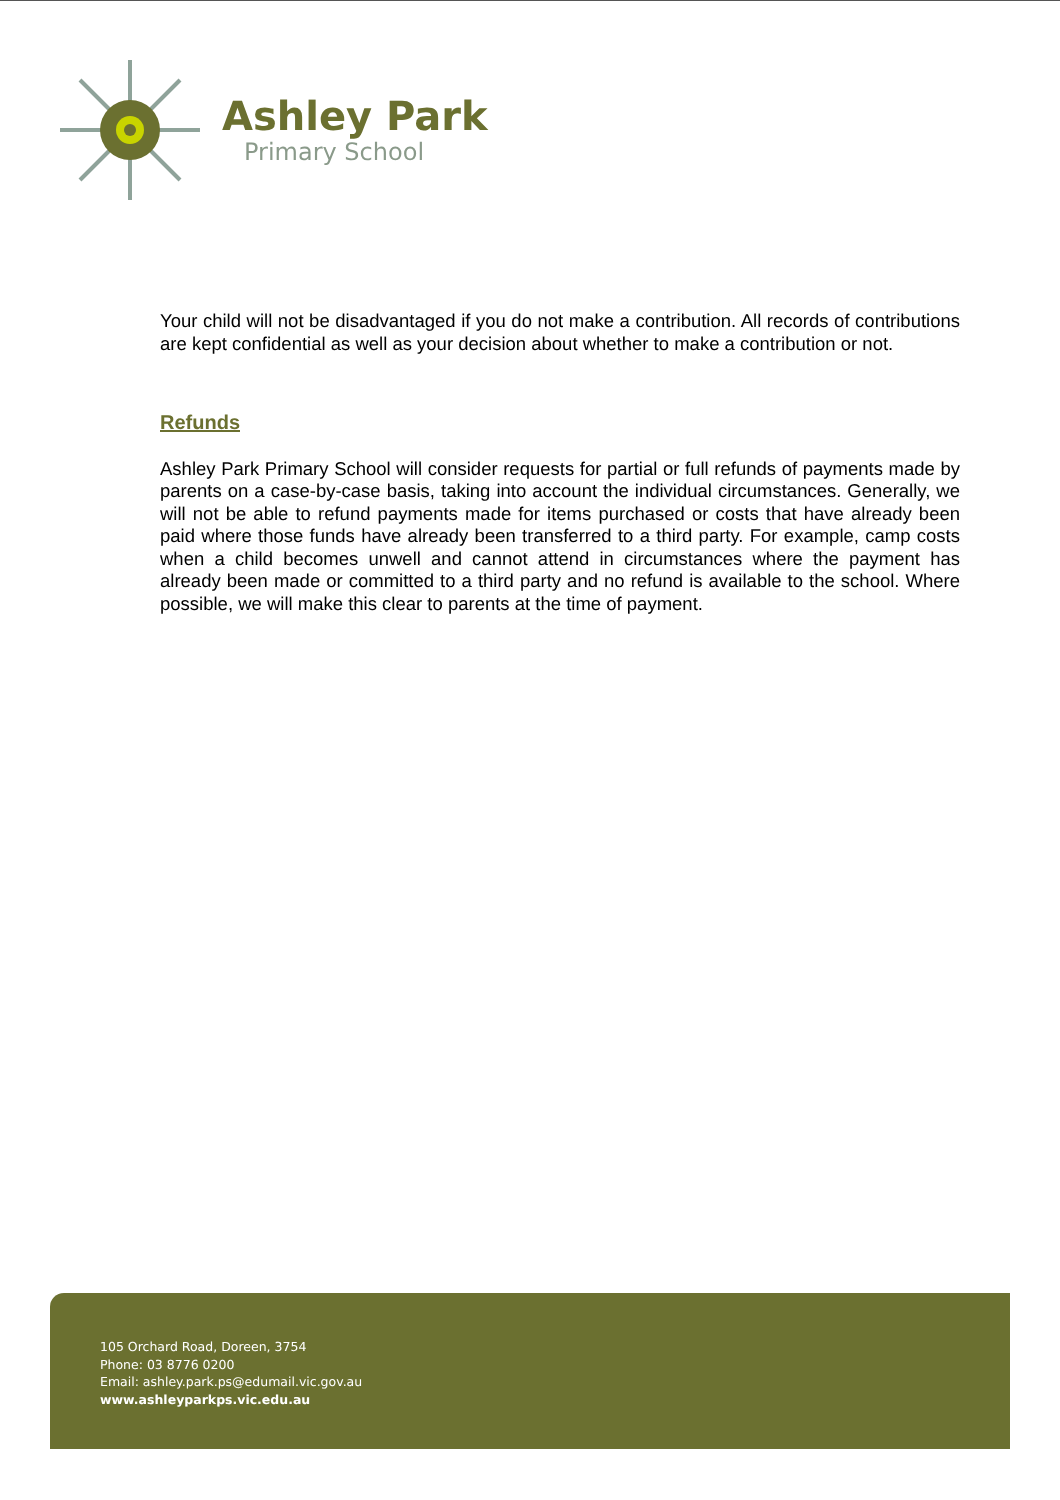Ashley Park
Primary School
Your child will not be disadvantaged if you do not make a contribution. All records of contributions are kept confidential as well as your decision about whether to make a contribution or not.
Refunds
Ashley Park Primary School will consider requests for partial or full refunds of payments made by parents on a case-by-case basis, taking into account the individual circumstances. Generally, we will not be able to refund payments made for items purchased or costs that have already been paid where those funds have already been transferred to a third party. For example, camp costs when a child becomes unwell and cannot attend in circumstances where the payment has already been made or committed to a third party and no refund is available to the school. Where possible, we will make this clear to parents at the time of payment.
105 Orchard Road, Doreen, 3754
Phone: 03 8776 0200
Email: ashley.park.ps@edumail.vic.gov.au
www.ashleyparkps.vic.edu.au